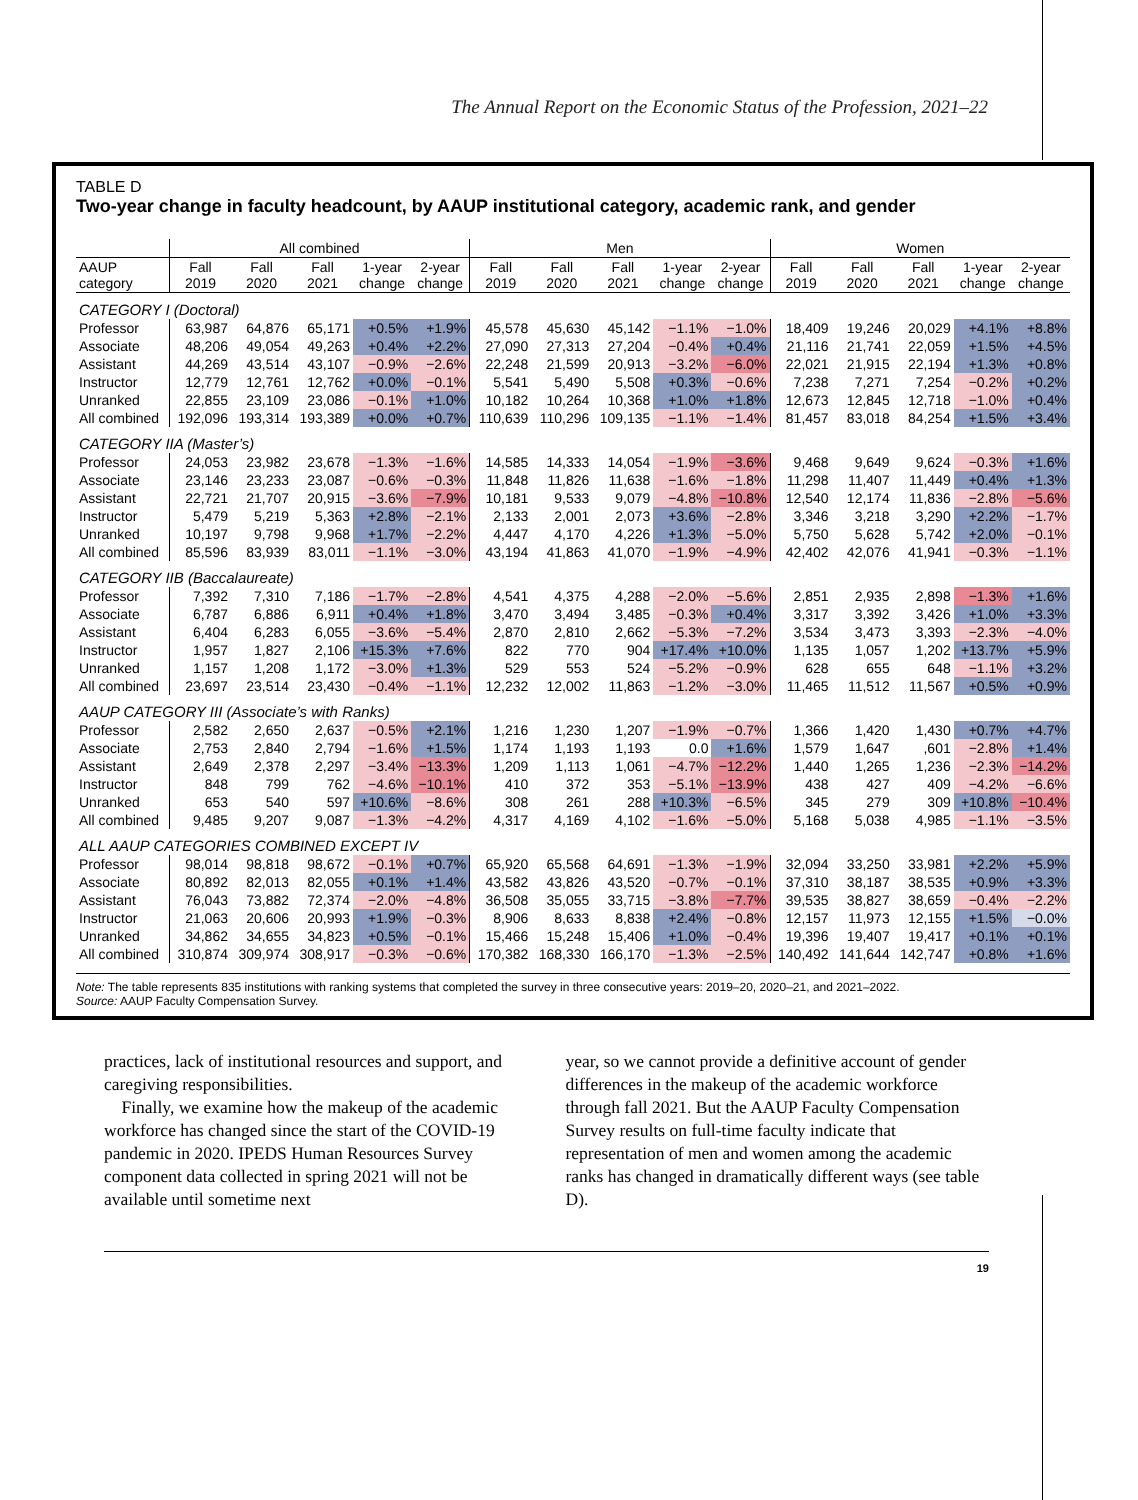The Annual Report on the Economic Status of the Profession, 2021–22
TABLE D
Two-year change in faculty headcount, by AAUP institutional category, academic rank, and gender
| | All combined | | | | | Men | | | | | Women | | | | |
| --- | --- | --- | --- | --- | --- | --- | --- | --- | --- | --- | --- | --- | --- | --- | --- |
| AAUP category | Fall 2019 | Fall 2020 | Fall 2021 | 1-year change | 2-year change | Fall 2019 | Fall 2020 | Fall 2021 | 1-year change | 2-year change | Fall 2019 | Fall 2020 | Fall 2021 | 1-year change | 2-year change |
| CATEGORY I (Doctoral) | | | | | | | | | | | | | | | |
| Professor | 63,987 | 64,876 | 65,171 | +0.5% | +1.9% | 45,578 | 45,630 | 45,142 | −1.1% | −1.0% | 18,409 | 19,246 | 20,029 | +4.1% | +8.8% |
| Associate | 48,206 | 49,054 | 49,263 | +0.4% | +2.2% | 27,090 | 27,313 | 27,204 | −0.4% | +0.4% | 21,116 | 21,741 | 22,059 | +1.5% | +4.5% |
| Assistant | 44,269 | 43,514 | 43,107 | −0.9% | −2.6% | 22,248 | 21,599 | 20,913 | −3.2% | −6.0% | 22,021 | 21,915 | 22,194 | +1.3% | +0.8% |
| Instructor | 12,779 | 12,761 | 12,762 | +0.0% | −0.1% | 5,541 | 5,490 | 5,508 | +0.3% | −0.6% | 7,238 | 7,271 | 7,254 | −0.2% | +0.2% |
| Unranked | 22,855 | 23,109 | 23,086 | −0.1% | +1.0% | 10,182 | 10,264 | 10,368 | +1.0% | +1.8% | 12,673 | 12,845 | 12,718 | −1.0% | +0.4% |
| All combined | 192,096 | 193,314 | 193,389 | +0.0% | +0.7% | 110,639 | 110,296 | 109,135 | −1.1% | −1.4% | 81,457 | 83,018 | 84,254 | +1.5% | +3.4% |
| CATEGORY IIA (Master’s) | | | | | | | | | | | | | | | |
| Professor | 24,053 | 23,982 | 23,678 | −1.3% | −1.6% | 14,585 | 14,333 | 14,054 | −1.9% | −3.6% | 9,468 | 9,649 | 9,624 | −0.3% | +1.6% |
| Associate | 23,146 | 23,233 | 23,087 | −0.6% | −0.3% | 11,848 | 11,826 | 11,638 | −1.6% | −1.8% | 11,298 | 11,407 | 11,449 | +0.4% | +1.3% |
| Assistant | 22,721 | 21,707 | 20,915 | −3.6% | −7.9% | 10,181 | 9,533 | 9,079 | −4.8% | −10.8% | 12,540 | 12,174 | 11,836 | −2.8% | −5.6% |
| Instructor | 5,479 | 5,219 | 5,363 | +2.8% | −2.1% | 2,133 | 2,001 | 2,073 | +3.6% | −2.8% | 3,346 | 3,218 | 3,290 | +2.2% | −1.7% |
| Unranked | 10,197 | 9,798 | 9,968 | +1.7% | −2.2% | 4,447 | 4,170 | 4,226 | +1.3% | −5.0% | 5,750 | 5,628 | 5,742 | +2.0% | −0.1% |
| All combined | 85,596 | 83,939 | 83,011 | −1.1% | −3.0% | 43,194 | 41,863 | 41,070 | −1.9% | −4.9% | 42,402 | 42,076 | 41,941 | −0.3% | −1.1% |
| CATEGORY IIB (Baccalaureate) | | | | | | | | | | | | | | | |
| Professor | 7,392 | 7,310 | 7,186 | −1.7% | −2.8% | 4,541 | 4,375 | 4,288 | −2.0% | −5.6% | 2,851 | 2,935 | 2,898 | −1.3% | +1.6% |
| Associate | 6,787 | 6,886 | 6,911 | +0.4% | +1.8% | 3,470 | 3,494 | 3,485 | −0.3% | +0.4% | 3,317 | 3,392 | 3,426 | +1.0% | +3.3% |
| Assistant | 6,404 | 6,283 | 6,055 | −3.6% | −5.4% | 2,870 | 2,810 | 2,662 | −5.3% | −7.2% | 3,534 | 3,473 | 3,393 | −2.3% | −4.0% |
| Instructor | 1,957 | 1,827 | 2,106 | +15.3% | +7.6% | 822 | 770 | 904 | +17.4% | +10.0% | 1,135 | 1,057 | 1,202 | +13.7% | +5.9% |
| Unranked | 1,157 | 1,208 | 1,172 | −3.0% | +1.3% | 529 | 553 | 524 | −5.2% | −0.9% | 628 | 655 | 648 | −1.1% | +3.2% |
| All combined | 23,697 | 23,514 | 23,430 | −0.4% | −1.1% | 12,232 | 12,002 | 11,863 | −1.2% | −3.0% | 11,465 | 11,512 | 11,567 | +0.5% | +0.9% |
| AAUP CATEGORY III (Associate’s with Ranks) | | | | | | | | | | | | | | | |
| Professor | 2,582 | 2,650 | 2,637 | −0.5% | +2.1% | 1,216 | 1,230 | 1,207 | −1.9% | −0.7% | 1,366 | 1,420 | 1,430 | +0.7% | +4.7% |
| Associate | 2,753 | 2,840 | 2,794 | −1.6% | +1.5% | 1,174 | 1,193 | 1,193 | 0.0 | +1.6% | 1,579 | 1,647 | ,601 | −2.8% | +1.4% |
| Assistant | 2,649 | 2,378 | 2,297 | −3.4% | −13.3% | 1,209 | 1,113 | 1,061 | −4.7% | −12.2% | 1,440 | 1,265 | 1,236 | −2.3% | −14.2% |
| Instructor | 848 | 799 | 762 | −4.6% | −10.1% | 410 | 372 | 353 | −5.1% | −13.9% | 438 | 427 | 409 | −4.2% | −6.6% |
| Unranked | 653 | 540 | 597 | +10.6% | −8.6% | 308 | 261 | 288 | +10.3% | −6.5% | 345 | 279 | 309 | +10.8% | −10.4% |
| All combined | 9,485 | 9,207 | 9,087 | −1.3% | −4.2% | 4,317 | 4,169 | 4,102 | −1.6% | −5.0% | 5,168 | 5,038 | 4,985 | −1.1% | −3.5% |
| ALL AAUP CATEGORIES COMBINED EXCEPT IV | | | | | | | | | | | | | | | |
| Professor | 98,014 | 98,818 | 98,672 | −0.1% | +0.7% | 65,920 | 65,568 | 64,691 | −1.3% | −1.9% | 32,094 | 33,250 | 33,981 | +2.2% | +5.9% |
| Associate | 80,892 | 82,013 | 82,055 | +0.1% | +1.4% | 43,582 | 43,826 | 43,520 | −0.7% | −0.1% | 37,310 | 38,187 | 38,535 | +0.9% | +3.3% |
| Assistant | 76,043 | 73,882 | 72,374 | −2.0% | −4.8% | 36,508 | 35,055 | 33,715 | −3.8% | −7.7% | 39,535 | 38,827 | 38,659 | −0.4% | −2.2% |
| Instructor | 21,063 | 20,606 | 20,993 | +1.9% | −0.3% | 8,906 | 8,633 | 8,838 | +2.4% | −0.8% | 12,157 | 11,973 | 12,155 | +1.5% | −0.0% |
| Unranked | 34,862 | 34,655 | 34,823 | +0.5% | −0.1% | 15,466 | 15,248 | 15,406 | +1.0% | −0.4% | 19,396 | 19,407 | 19,417 | +0.1% | +0.1% |
| All combined | 310,874 | 309,974 | 308,917 | −0.3% | −0.6% | 170,382 | 168,330 | 166,170 | −1.3% | −2.5% | 140,492 | 141,644 | 142,747 | +0.8% | +1.6% |
Note: The table represents 835 institutions with ranking systems that completed the survey in three consecutive years: 2019–20, 2020–21, and 2021–2022.
Source: AAUP Faculty Compensation Survey.
practices, lack of institutional resources and support, and caregiving responsibilities.
 Finally, we examine how the makeup of the academic workforce has changed since the start of the COVID-19 pandemic in 2020. IPEDS Human Resources Survey component data collected in spring 2021 will not be available until sometime next
year, so we cannot provide a definitive account of gender differences in the makeup of the academic workforce through fall 2021. But the AAUP Faculty Compensation Survey results on full-time faculty indicate that representation of men and women among the academic ranks has changed in dramatically different ways (see table D).
19